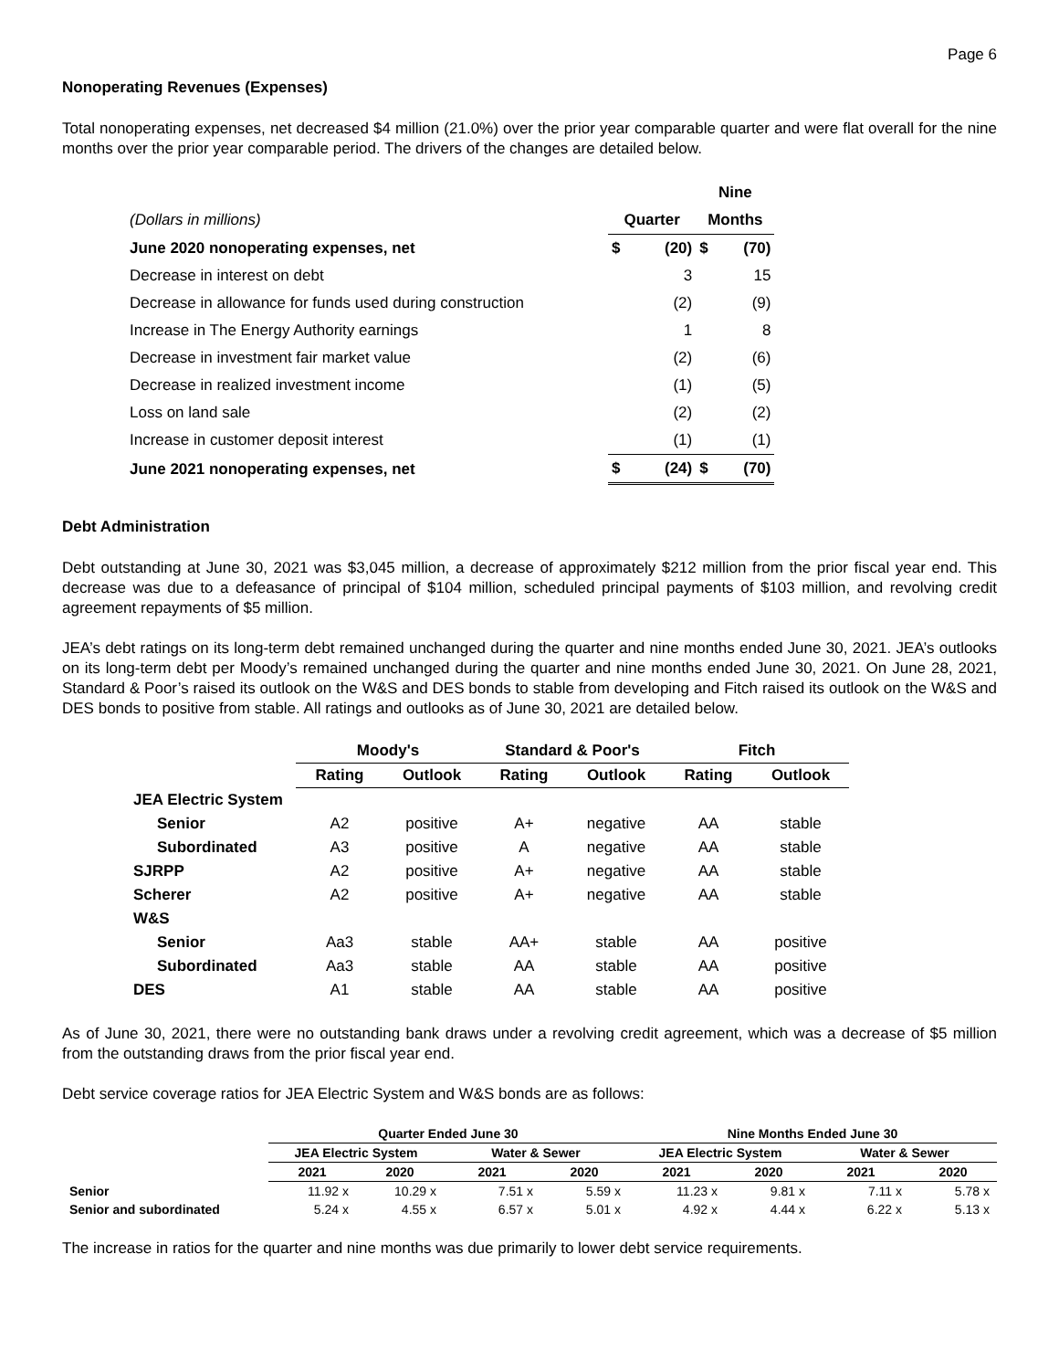Page 6
Nonoperating Revenues (Expenses)
Total nonoperating expenses, net decreased $4 million (21.0%) over the prior year comparable quarter and were flat overall for the nine months over the prior year comparable period. The drivers of the changes are detailed below.
| | | | Nine | |
| (Dollars in millions) | Quarter | | Months | |
| June 2020 nonoperating expenses, net | $ | (20) | $ | (70) |
| Decrease in interest on debt | | 3 | | 15 |
| Decrease in allowance for funds used during construction | | (2) | | (9) |
| Increase in The Energy Authority earnings | | 1 | | 8 |
| Decrease in investment fair market value | | (2) | | (6) |
| Decrease in realized investment income | | (1) | | (5) |
| Loss on land sale | | (2) | | (2) |
| Increase in customer deposit interest | | (1) | | (1) |
| June 2021 nonoperating expenses, net | $ | (24) | $ | (70) |
Debt Administration
Debt outstanding at June 30, 2021 was $3,045 million, a decrease of approximately $212 million from the prior fiscal year end. This decrease was due to a defeasance of principal of $104 million, scheduled principal payments of $103 million, and revolving credit agreement repayments of $5 million.
JEA’s debt ratings on its long-term debt remained unchanged during the quarter and nine months ended June 30, 2021. JEA’s outlooks on its long-term debt per Moody’s remained unchanged during the quarter and nine months ended June 30, 2021. On June 28, 2021, Standard & Poor’s raised its outlook on the W&S and DES bonds to stable from developing and Fitch raised its outlook on the W&S and DES bonds to positive from stable. All ratings and outlooks as of June 30, 2021 are detailed below.
| | Moody's | | Standard & Poor's | | Fitch | |
| | Rating | Outlook | Rating | Outlook | Rating | Outlook |
| JEA Electric System | | | | | | |
| Senior | A2 | positive | A+ | negative | AA | stable |
| Subordinated | A3 | positive | A | negative | AA | stable |
| SJRPP | A2 | positive | A+ | negative | AA | stable |
| Scherer | A2 | positive | A+ | negative | AA | stable |
| W&S | | | | | | |
| Senior | Aa3 | stable | AA+ | stable | AA | positive |
| Subordinated | Aa3 | stable | AA | stable | AA | positive |
| DES | A1 | stable | AA | stable | AA | positive |
As of June 30, 2021, there were no outstanding bank draws under a revolving credit agreement, which was a decrease of $5 million from the outstanding draws from the prior fiscal year end.
Debt service coverage ratios for JEA Electric System and W&S bonds are as follows:
| | Quarter Ended June 30 | | | | Nine Months Ended June 30 | | | |
| | JEA Electric System | | Water & Sewer | | JEA Electric System | | Water & Sewer | |
| | 2021 | 2020 | 2021 | 2020 | 2021 | 2020 | 2021 | 2020 |
| Senior | 11.92 x | 10.29 x | 7.51 x | 5.59 x | 11.23 x | 9.81 x | 7.11 x | 5.78 x |
| Senior and subordinated | 5.24 x | 4.55 x | 6.57 x | 5.01 x | 4.92 x | 4.44 x | 6.22 x | 5.13 x |
The increase in ratios for the quarter and nine months was due primarily to lower debt service requirements.